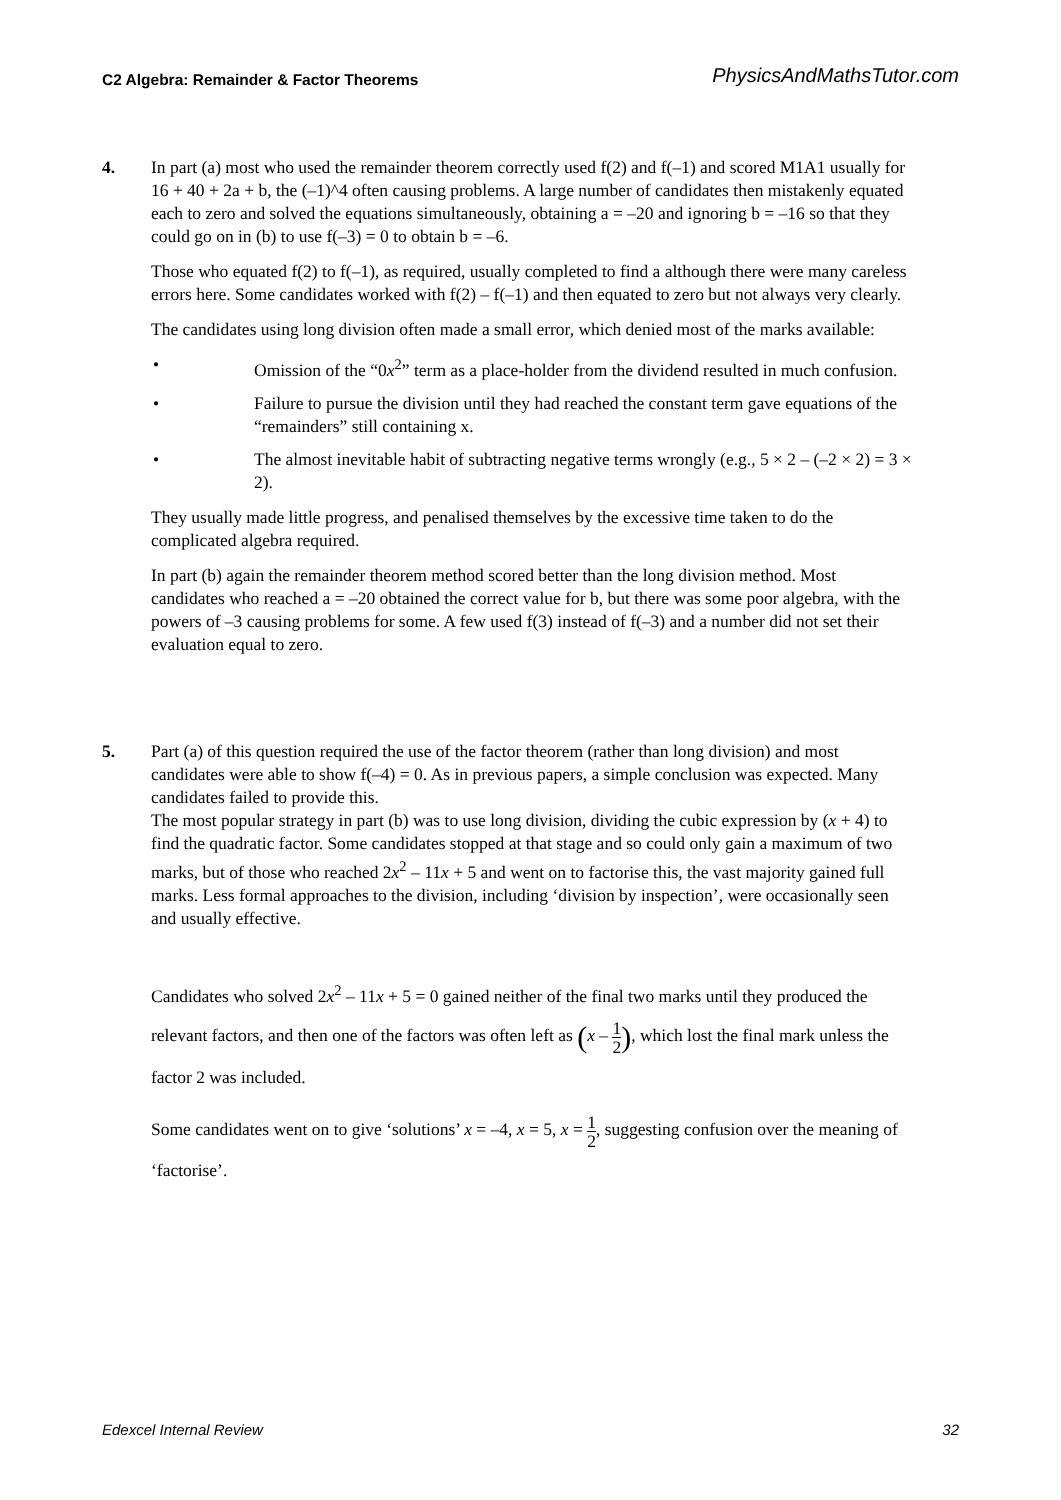C2 Algebra: Remainder & Factor Theorems PhysicsAndMathsTutor.com
4. In part (a) most who used the remainder theorem correctly used f(2) and f(–1) and scored M1A1 usually for 16 + 40 + 2a + b, the (–1)^4 often causing problems. A large number of candidates then mistakenly equated each to zero and solved the equations simultaneously, obtaining a = –20 and ignoring b = –16 so that they could go on in (b) to use f(–3) = 0 to obtain b = –6.
Those who equated f(2) to f(–1), as required, usually completed to find a although there were many careless errors here. Some candidates worked with f(2) – f(–1) and then equated to zero but not always very clearly.
The candidates using long division often made a small error, which denied most of the marks available:
• Omission of the “0x<sup>2</sup>” term as a place-holder from the dividend resulted in much confusion.
• Failure to pursue the division until they had reached the constant term gave equations of the “remainders” still containing x.
• The almost inevitable habit of subtracting negative terms wrongly (e.g., 5 × 2 – (–2 × 2) = 3 × 2).
They usually made little progress, and penalised themselves by the excessive time taken to do the complicated algebra required.
In part (b) again the remainder theorem method scored better than the long division method. Most candidates who reached a = –20 obtained the correct value for b, but there was some poor algebra, with the powers of –3 causing problems for some. A few used f(3) instead of f(–3) and a number did not set their evaluation equal to zero.
5. Part (a) of this question required the use of the factor theorem (rather than long division) and most candidates were able to show f(–4) = 0. As in previous papers, a simple conclusion was expected. Many candidates failed to provide this.
The most popular strategy in part (b) was to use long division, dividing the cubic expression by (x + 4) to find the quadratic factor. Some candidates stopped at that stage and so could only gain a maximum of two marks, but of those who reached 2x<sup>2</sup> – 11x + 5 and went on to factorise this, the vast majority gained full marks. Less formal approaches to the division, including ‘division by inspection’, were occasionally seen and usually effective.
Candidates who solved 2x<sup>2</sup> – 11x + 5 = 0 gained neither of the final two marks until they produced the relevant factors, and then one of the factors was often left as (x – 1 2), which lost the final mark unless the factor 2 was included.
Some candidates went on to give ‘solutions’ x = –4, x = 5, x = 1 2, suggesting confusion over the meaning of ‘factorise’.
Edexcel Internal Review 32